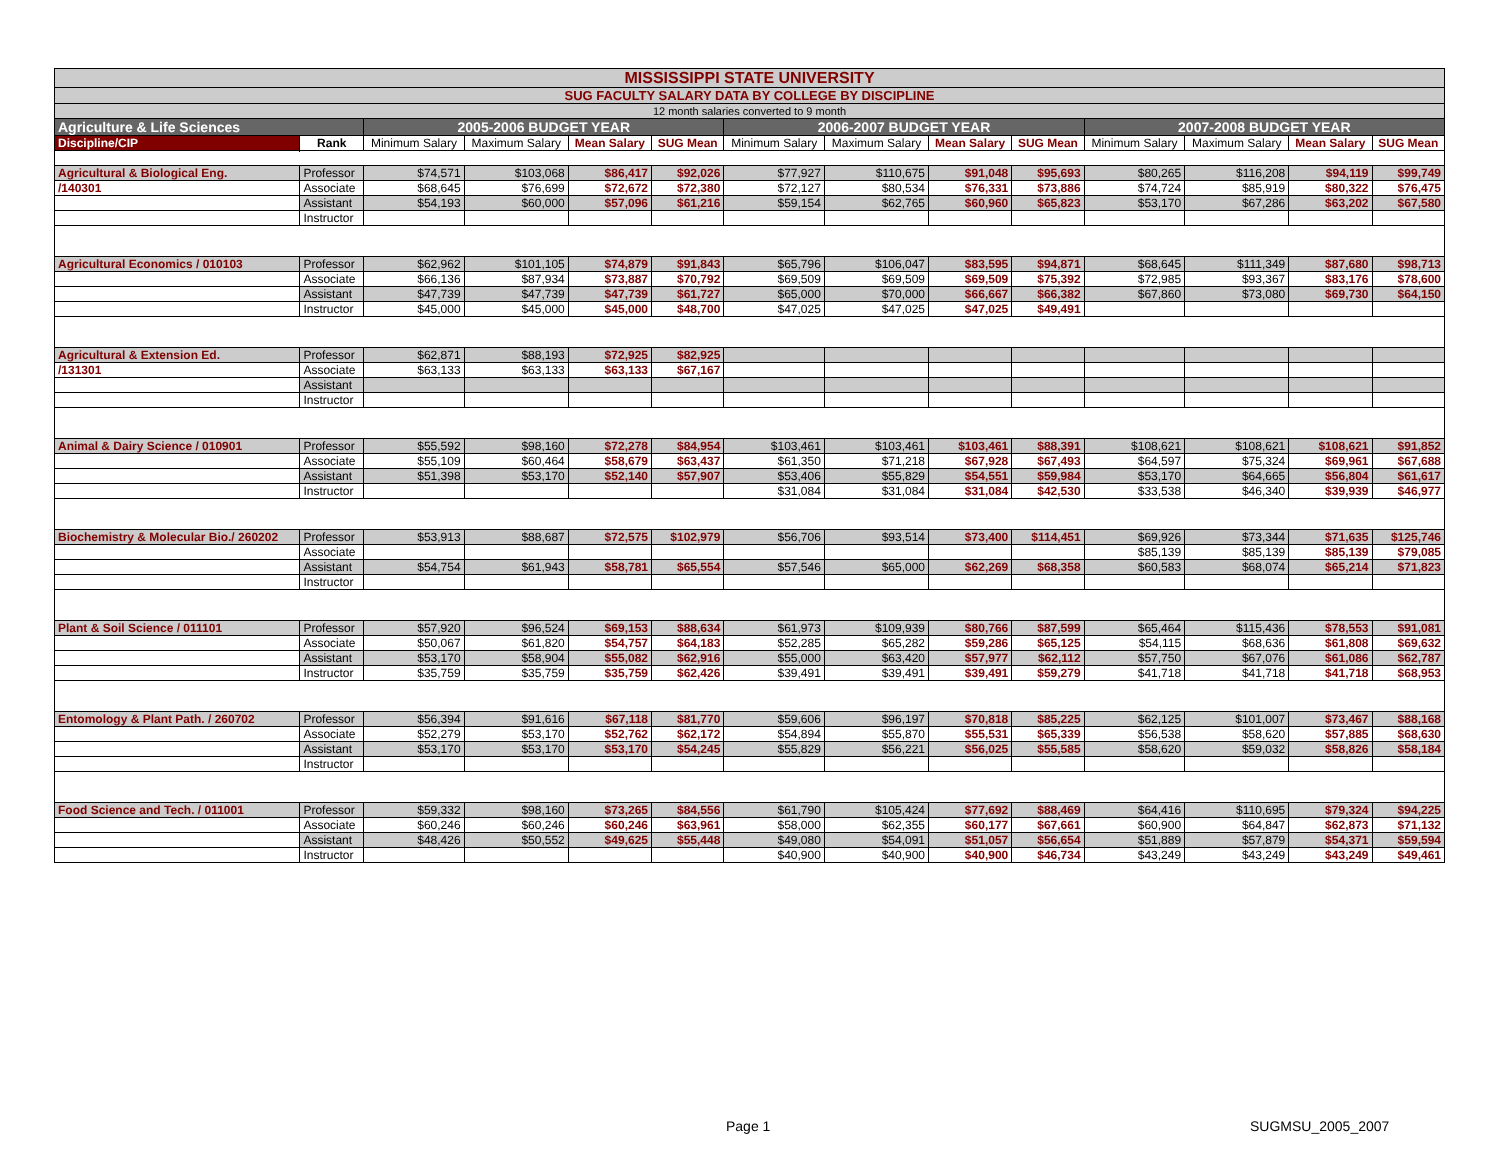| MISSISSIPPI STATE UNIVERSITY | | | | | | | | | | | | | |
| SUG FACULTY SALARY DATA BY COLLEGE BY DISCIPLINE | | | | | | | | | | | | | |
| 12 month salaries converted to 9 month | | | | | | | | | | | | | |
| Agriculture & Life Sciences | | 2005-2006 BUDGET YEAR | | | | 2006-2007 BUDGET YEAR | | | | 2007-2008 BUDGET YEAR | | | |
| Discipline/CIP | Rank | Minimum Salary | Maximum Salary | Mean Salary | SUG Mean | Minimum Salary | Maximum Salary | Mean Salary | SUG Mean | Minimum Salary | Maximum Salary | Mean Salary | SUG Mean |
| Agricultural & Biological Eng. | Professor | $74,571 | $103,068 | $86,417 | $92,026 | $77,927 | $110,675 | $91,048 | $95,693 | $80,265 | $116,208 | $94,119 | $99,749 |
| /140301 | Associate | $68,645 | $76,699 | $72,672 | $72,380 | $72,127 | $80,534 | $76,331 | $73,886 | $74,724 | $85,919 | $80,322 | $76,475 |
| | Assistant | $54,193 | $60,000 | $57,096 | $61,216 | $59,154 | $62,765 | $60,960 | $65,823 | $53,170 | $67,286 | $63,202 | $67,580 |
| | Instructor | | | | | | | | | | | | |
| Agricultural Economics / 010103 | Professor | $62,962 | $101,105 | $74,879 | $91,843 | $65,796 | $106,047 | $83,595 | $94,871 | $68,645 | $111,349 | $87,680 | $98,713 |
| | Associate | $66,136 | $87,934 | $73,887 | $70,792 | $69,509 | $69,509 | $69,509 | $75,392 | $72,985 | $93,367 | $83,176 | $78,600 |
| | Assistant | $47,739 | $47,739 | $47,739 | $61,727 | $65,000 | $70,000 | $66,667 | $66,382 | $67,860 | $73,080 | $69,730 | $64,150 |
| | Instructor | $45,000 | $45,000 | $45,000 | $48,700 | $47,025 | $47,025 | $47,025 | $49,491 | | | | |
| Agricultural & Extension Ed. | Professor | $62,871 | $88,193 | $72,925 | $82,925 | | | | | | | | |
| /131301 | Associate | $63,133 | $63,133 | $63,133 | $67,167 | | | | | | | | |
| | Assistant | | | | | | | | | | | | |
| | Instructor | | | | | | | | | | | | |
| Animal & Dairy Science / 010901 | Professor | $55,592 | $98,160 | $72,278 | $84,954 | $103,461 | $103,461 | $103,461 | $88,391 | $108,621 | $108,621 | $108,621 | $91,852 |
| | Associate | $55,109 | $60,464 | $58,679 | $63,437 | $61,350 | $71,218 | $67,928 | $67,493 | $64,597 | $75,324 | $69,961 | $67,688 |
| | Assistant | $51,398 | $53,170 | $52,140 | $57,907 | $53,406 | $55,829 | $54,551 | $59,984 | $53,170 | $64,665 | $56,804 | $61,617 |
| | Instructor | | | | | $31,084 | $31,084 | $31,084 | $42,530 | $33,538 | $46,340 | $39,939 | $46,977 |
| Biochemistry & Molecular Bio./ 260202 | Professor | $53,913 | $88,687 | $72,575 | $102,979 | $56,706 | $93,514 | $73,400 | $114,451 | $69,926 | $73,344 | $71,635 | $125,746 |
| | Associate | | | | | | | | | $85,139 | $85,139 | $85,139 | $79,085 |
| | Assistant | $54,754 | $61,943 | $58,781 | $65,554 | $57,546 | $65,000 | $62,269 | $68,358 | $60,583 | $68,074 | $65,214 | $71,823 |
| | Instructor | | | | | | | | | | | | |
| Plant & Soil Science / 011101 | Professor | $57,920 | $96,524 | $69,153 | $88,634 | $61,973 | $109,939 | $80,766 | $87,599 | $65,464 | $115,436 | $78,553 | $91,081 |
| | Associate | $50,067 | $61,820 | $54,757 | $64,183 | $52,285 | $65,282 | $59,286 | $65,125 | $54,115 | $68,636 | $61,808 | $69,632 |
| | Assistant | $53,170 | $58,904 | $55,082 | $62,916 | $55,000 | $63,420 | $57,977 | $62,112 | $57,750 | $67,076 | $61,086 | $62,787 |
| | Instructor | $35,759 | $35,759 | $35,759 | $62,426 | $39,491 | $39,491 | $39,491 | $59,279 | $41,718 | $41,718 | $41,718 | $68,953 |
| Entomology & Plant Path. / 260702 | Professor | $56,394 | $91,616 | $67,118 | $81,770 | $59,606 | $96,197 | $70,818 | $85,225 | $62,125 | $101,007 | $73,467 | $88,168 |
| | Associate | $52,279 | $53,170 | $52,762 | $62,172 | $54,894 | $55,870 | $55,531 | $65,339 | $56,538 | $58,620 | $57,885 | $68,630 |
| | Assistant | $53,170 | $53,170 | $53,170 | $54,245 | $55,829 | $56,221 | $56,025 | $55,585 | $58,620 | $59,032 | $58,826 | $58,184 |
| | Instructor | | | | | | | | | | | | |
| Food Science and Tech. / 011001 | Professor | $59,332 | $98,160 | $73,265 | $84,556 | $61,790 | $105,424 | $77,692 | $88,469 | $64,416 | $110,695 | $79,324 | $94,225 |
| | Associate | $60,246 | $60,246 | $60,246 | $63,961 | $58,000 | $62,355 | $60,177 | $67,661 | $60,900 | $64,847 | $62,873 | $71,132 |
| | Assistant | $48,426 | $50,552 | $49,625 | $55,448 | $49,080 | $54,091 | $51,057 | $56,654 | $51,889 | $57,879 | $54,371 | $59,594 |
| | Instructor | | | | | $40,900 | $40,900 | $40,900 | $46,734 | $43,249 | $43,249 | $43,249 | $49,461 |
Page 1 SUGMSU_2005_2007